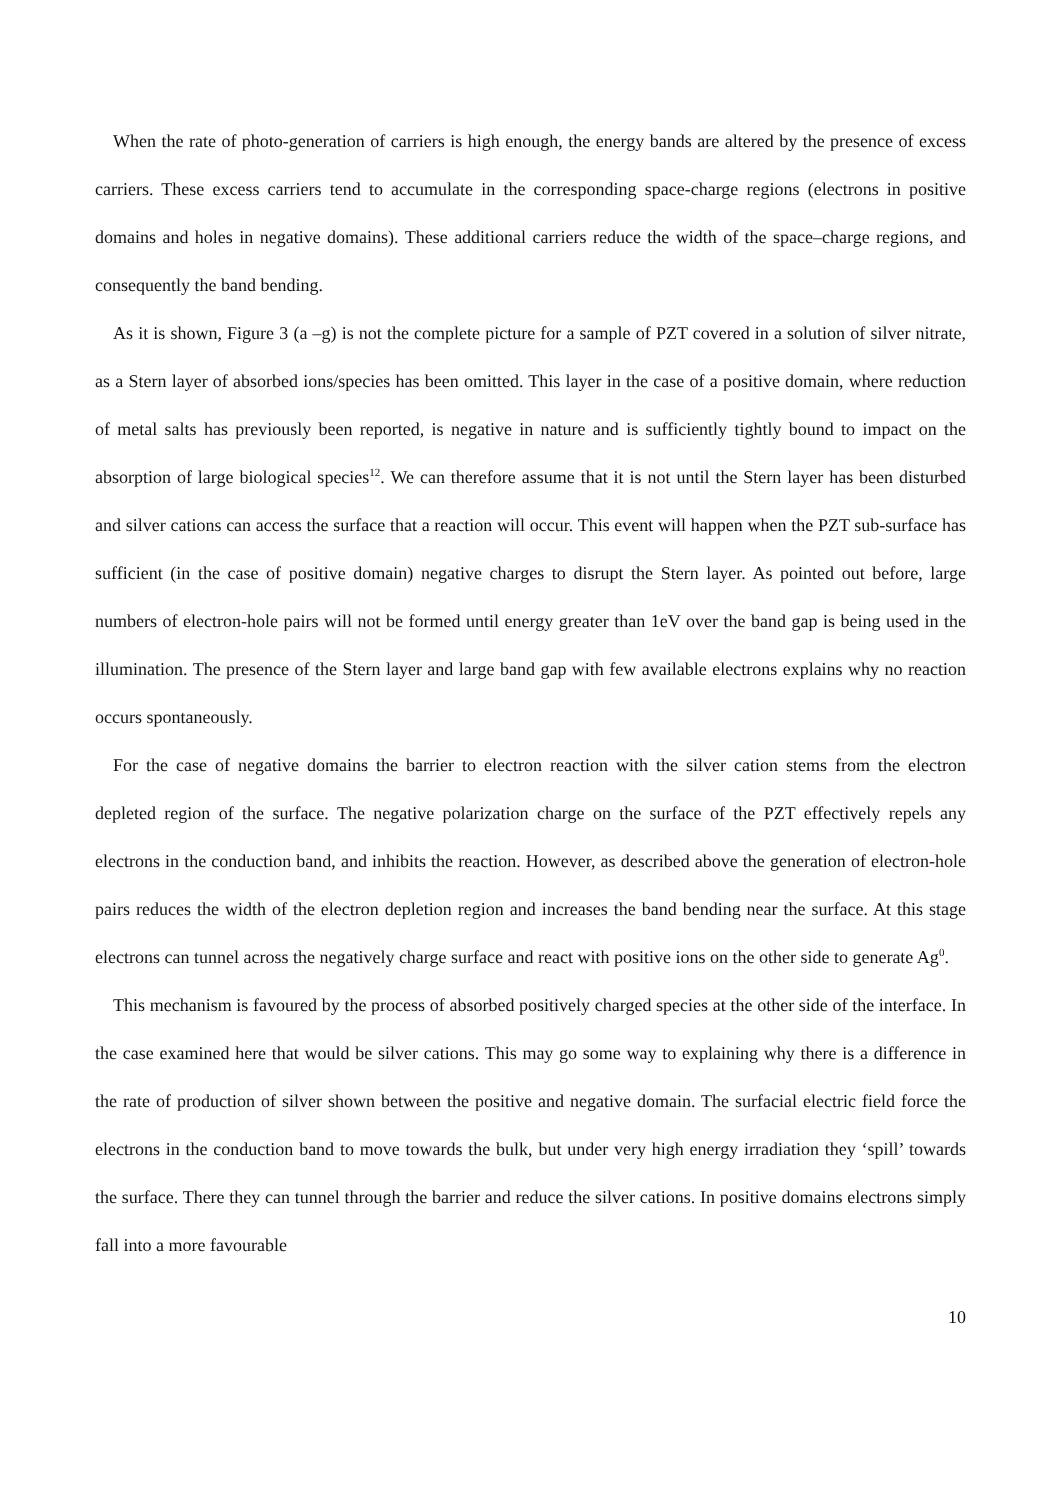When the rate of photo-generation of carriers is high enough, the energy bands are altered by the presence of excess carriers. These excess carriers tend to accumulate in the corresponding space-charge regions (electrons in positive domains and holes in negative domains). These additional carriers reduce the width of the space–charge regions, and consequently the band bending.
As it is shown, Figure 3 (a –g) is not the complete picture for a sample of PZT covered in a solution of silver nitrate, as a Stern layer of absorbed ions/species has been omitted. This layer in the case of a positive domain, where reduction of metal salts has previously been reported, is negative in nature and is sufficiently tightly bound to impact on the absorption of large biological species<sup>12</sup>. We can therefore assume that it is not until the Stern layer has been disturbed and silver cations can access the surface that a reaction will occur. This event will happen when the PZT sub-surface has sufficient (in the case of positive domain) negative charges to disrupt the Stern layer. As pointed out before, large numbers of electron-hole pairs will not be formed until energy greater than 1eV over the band gap is being used in the illumination. The presence of the Stern layer and large band gap with few available electrons explains why no reaction occurs spontaneously.
For the case of negative domains the barrier to electron reaction with the silver cation stems from the electron depleted region of the surface. The negative polarization charge on the surface of the PZT effectively repels any electrons in the conduction band, and inhibits the reaction. However, as described above the generation of electron-hole pairs reduces the width of the electron depletion region and increases the band bending near the surface. At this stage electrons can tunnel across the negatively charge surface and react with positive ions on the other side to generate Ag<sup>0</sup>.
This mechanism is favoured by the process of absorbed positively charged species at the other side of the interface. In the case examined here that would be silver cations. This may go some way to explaining why there is a difference in the rate of production of silver shown between the positive and negative domain. The surfacial electric field force the electrons in the conduction band to move towards the bulk, but under very high energy irradiation they ‘spill’ towards the surface. There they can tunnel through the barrier and reduce the silver cations. In positive domains electrons simply fall into a more favourable
10